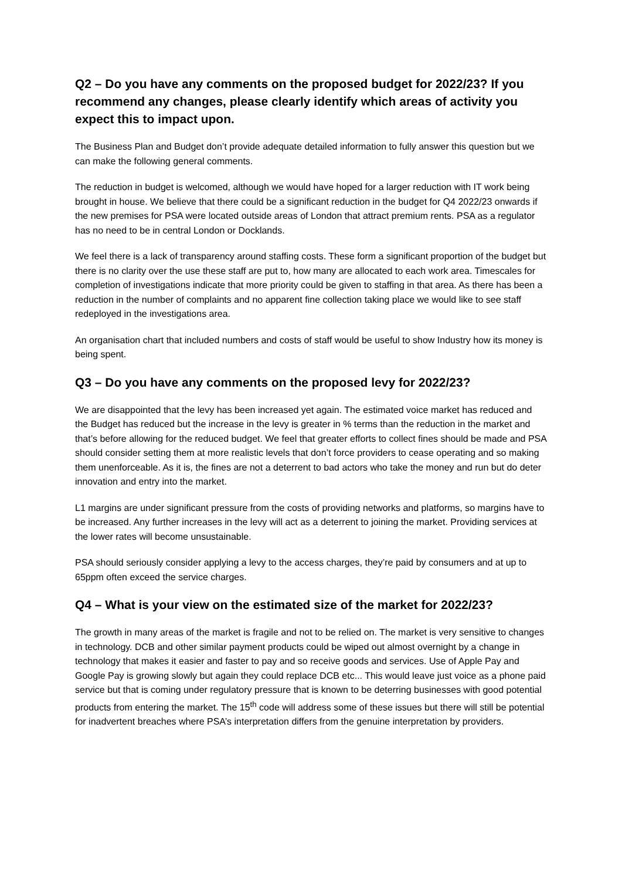Q2 – Do you have any comments on the proposed budget for 2022/23? If you recommend any changes, please clearly identify which areas of activity you expect this to impact upon.
The Business Plan and Budget don’t provide adequate detailed information to fully answer this question but we can make the following general comments.
The reduction in budget is welcomed, although we would have hoped for a larger reduction with IT work being brought in house. We believe that there could be a significant reduction in the budget for Q4 2022/23 onwards if the new premises for PSA were located outside areas of London that attract premium rents. PSA as a regulator has no need to be in central London or Docklands.
We feel there is a lack of transparency around staffing costs. These form a significant proportion of the budget but there is no clarity over the use these staff are put to, how many are allocated to each work area. Timescales for completion of investigations indicate that more priority could be given to staffing in that area. As there has been a reduction in the number of complaints and no apparent fine collection taking place we would like to see staff redeployed in the investigations area.
An organisation chart that included numbers and costs of staff would be useful to show Industry how its money is being spent.
Q3 – Do you have any comments on the proposed levy for 2022/23?
We are disappointed that the levy has been increased yet again. The estimated voice market has reduced and the Budget has reduced but the increase in the levy is greater in % terms than the reduction in the market and that’s before allowing for the reduced budget. We feel that greater efforts to collect fines should be made and PSA should consider setting them at more realistic levels that don’t force providers to cease operating and so making them unenforceable. As it is, the fines are not a deterrent to bad actors who take the money and run but do deter innovation and entry into the market.
L1 margins are under significant pressure from the costs of providing networks and platforms, so margins have to be increased. Any further increases in the levy will act as a deterrent to joining the market. Providing services at the lower rates will become unsustainable.
PSA should seriously consider applying a levy to the access charges, they’re paid by consumers and at up to 65ppm often exceed the service charges.
Q4 – What is your view on the estimated size of the market for 2022/23?
The growth in many areas of the market is fragile and not to be relied on. The market is very sensitive to changes in technology. DCB and other similar payment products could be wiped out almost overnight by a change in technology that makes it easier and faster to pay and so receive goods and services. Use of Apple Pay and Google Pay is growing slowly but again they could replace DCB etc... This would leave just voice as a phone paid service but that is coming under regulatory pressure that is known to be deterring businesses with good potential products from entering the market. The 15<sup>th</sup> code will address some of these issues but there will still be potential for inadvertent breaches where PSA’s interpretation differs from the genuine interpretation by providers.